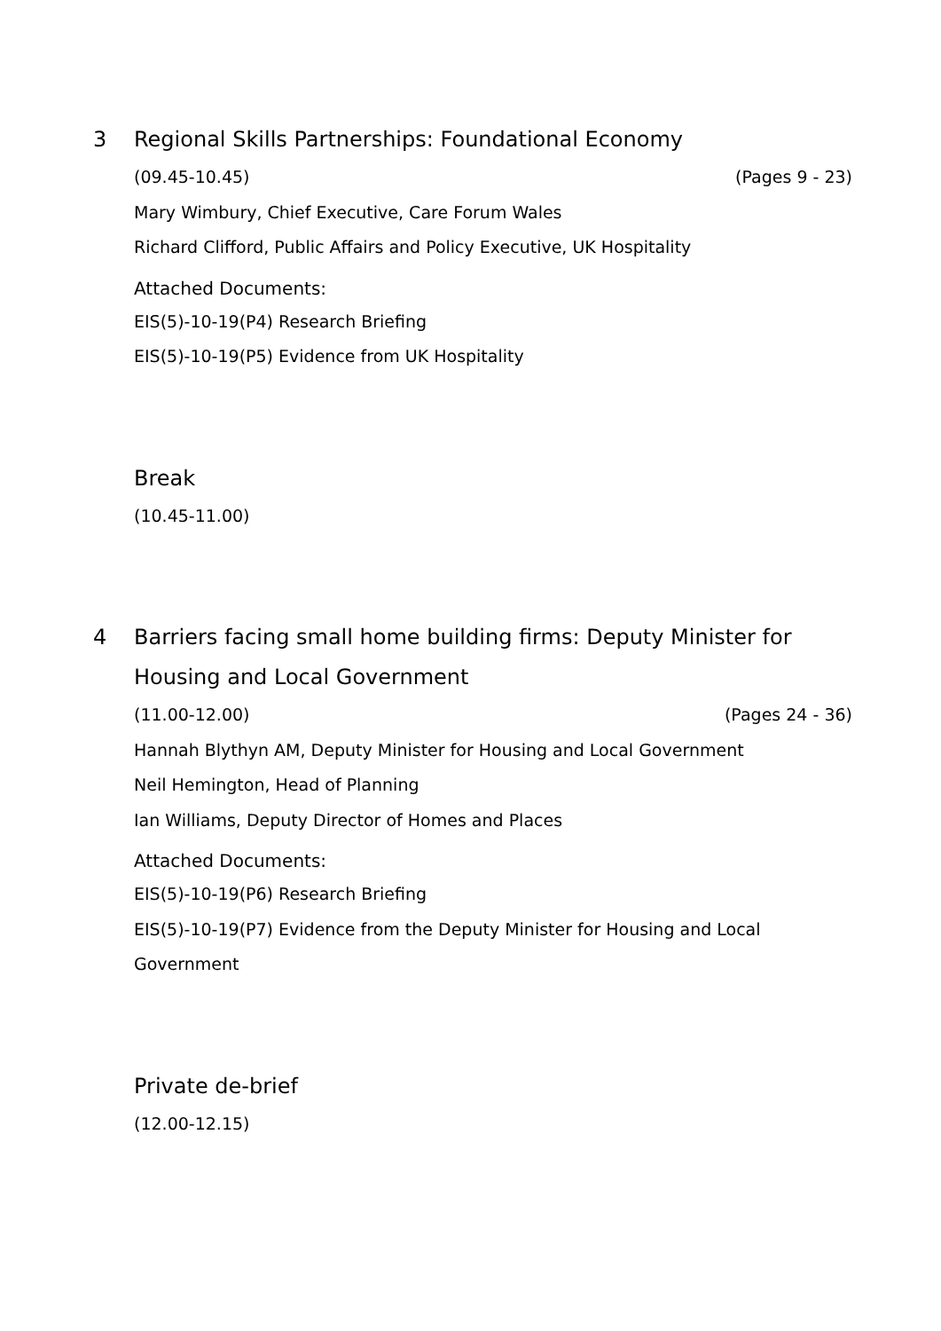3 Regional Skills Partnerships: Foundational Economy
(09.45-10.45) (Pages 9 - 23)
Mary Wimbury, Chief Executive, Care Forum Wales
Richard Clifford, Public Affairs and Policy Executive, UK Hospitality
Attached Documents:
EIS(5)-10-19(P4) Research Briefing
EIS(5)-10-19(P5) Evidence from UK Hospitality
Break
(10.45-11.00)
4 Barriers facing small home building firms: Deputy Minister for Housing and Local Government
(11.00-12.00) (Pages 24 - 36)
Hannah Blythyn AM, Deputy Minister for Housing and Local Government
Neil Hemington, Head of Planning
Ian Williams, Deputy Director of Homes and Places
Attached Documents:
EIS(5)-10-19(P6) Research Briefing
EIS(5)-10-19(P7) Evidence from the Deputy Minister for Housing and Local Government
Private de-brief
(12.00-12.15)